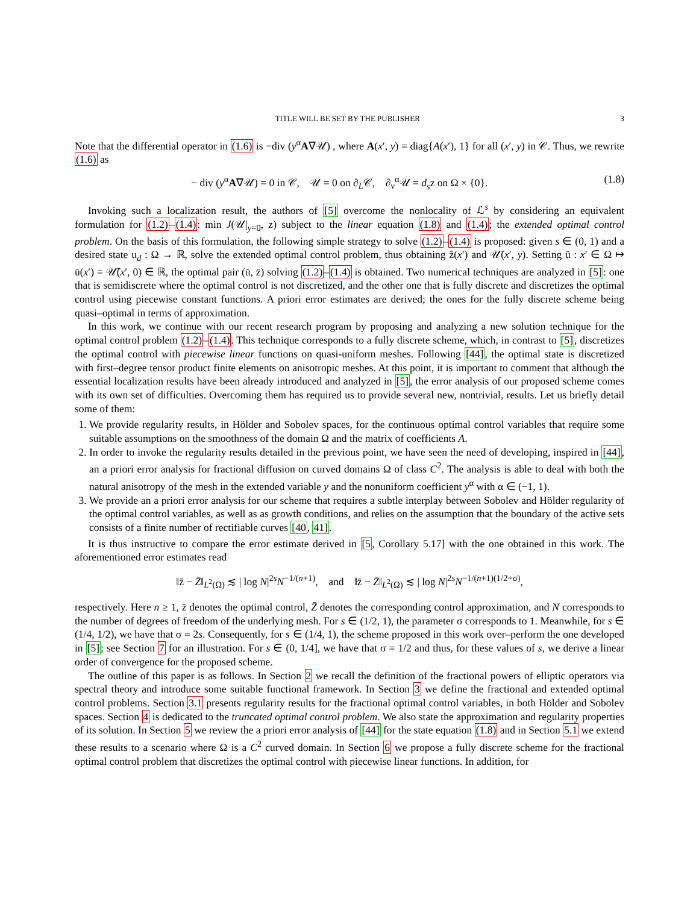TITLE WILL BE SET BY THE PUBLISHER 3
Note that the differential operator in (1.6) is −div (y<sup>α</sup>A∇𝒰) , where A(x′, y) = diag{A(x′), 1} for all (x′, y) in 𝒞. Thus, we rewrite (1.6) as
− div (y<sup>α</sup>A∇𝒰) = 0 in 𝒞, 𝒰 = 0 on ∂<sub>L</sub>𝒞, ∂<sub>ν</sub><sup>α</sup>𝒰 = d<sub>s</sub>z on Ω × {0}. (1.8)
Invoking such a localization result, the authors of [5] overcome the nonlocality of ℒ<sup>s</sup> by considering an equivalent formulation for (1.2)–(1.4): min J(𝒰|<sub>y=0</sub>, z) subject to the linear equation (1.8) and (1.4); the extended optimal control problem. On the basis of this formulation, the following simple strategy to solve (1.2)–(1.4) is proposed: given s ∈ (0, 1) and a desired state u<sub>d</sub> : Ω → ℝ, solve the extended optimal control problem, thus obtaining z̄(x′) and 𝒰̄(x′, y). Setting ū : x′ ∈ Ω ↦ ū(x′) = 𝒰̄(x′, 0) ∈ ℝ, the optimal pair (ū, z̄) solving (1.2)–(1.4) is obtained. Two numerical techniques are analyzed in [5]: one that is semidiscrete where the optimal control is not discretized, and the other one that is fully discrete and discretizes the optimal control using piecewise constant functions. A priori error estimates are derived; the ones for the fully discrete scheme being quasi–optimal in terms of approximation.
In this work, we continue with our recent research program by proposing and analyzing a new solution technique for the optimal control problem (1.2)–(1.4). This technique corresponds to a fully discrete scheme, which, in contrast to [5], discretizes the optimal control with piecewise linear functions on quasi-uniform meshes. Following [44], the optimal state is discretized with first–degree tensor product finite elements on anisotropic meshes. At this point, it is important to comment that although the essential localization results have been already introduced and analyzed in [5], the error analysis of our proposed scheme comes with its own set of difficulties. Overcoming them has required us to provide several new, nontrivial, results. Let us briefly detail some of them:
1. We provide regularity results, in Hölder and Sobolev spaces, for the continuous optimal control variables that require some suitable assumptions on the smoothness of the domain Ω and the matrix of coefficients A.
2. In order to invoke the regularity results detailed in the previous point, we have seen the need of developing, inspired in [44], an a priori error analysis for fractional diffusion on curved domains Ω of class C<sup>2</sup>. The analysis is able to deal with both the natural anisotropy of the mesh in the extended variable y and the nonuniform coefficient y<sup>α</sup> with α ∈ (−1, 1).
3. We provide an a priori error analysis for our scheme that requires a subtle interplay between Sobolev and Hölder regularity of the optimal control variables, as well as as growth conditions, and relies on the assumption that the boundary of the active sets consists of a finite number of rectifiable curves [40, 41].
It is thus instructive to compare the error estimate derived in [5, Corollary 5.17] with the one obtained in this work. The aforementioned error estimates read
‖z̄ − Z̄‖<sub>L<sup>2</sup>(Ω)</sub> ≲ | log N|<sup>2s</sup>N<sup>−1/(n+1)</sup>, and ‖z̄ − Z̄‖<sub>L<sup>2</sup>(Ω)</sub> ≲ | log N|<sup>2s</sup>N<sup>−1/(n+1)(1/2+σ)</sup>,
respectively. Here n ≥ 1, z̄ denotes the optimal control, Z̄ denotes the corresponding control approximation, and N corresponds to the number of degrees of freedom of the underlying mesh. For s ∈ (1/2, 1), the parameter σ corresponds to 1. Meanwhile, for s ∈ (1/4, 1/2), we have that σ = 2s. Consequently, for s ∈ (1/4, 1), the scheme proposed in this work over–perform the one developed in [5]; see Section 7 for an illustration. For s ∈ (0, 1/4], we have that σ = 1/2 and thus, for these values of s, we derive a linear order of convergence for the proposed scheme.
The outline of this paper is as follows. In Section 2 we recall the definition of the fractional powers of elliptic operators via spectral theory and introduce some suitable functional framework. In Section 3 we define the fractional and extended optimal control problems. Section 3.1 presents regularity results for the fractional optimal control variables, in both Hölder and Sobolev spaces. Section 4 is dedicated to the truncated optimal control problem. We also state the approximation and regularity properties of its solution. In Section 5 we review the a priori error analysis of [44] for the state equation (1.8) and in Section 5.1 we extend these results to a scenario where Ω is a C<sup>2</sup> curved domain. In Section 6 we propose a fully discrete scheme for the fractional optimal control problem that discretizes the optimal control with piecewise linear functions. In addition, for